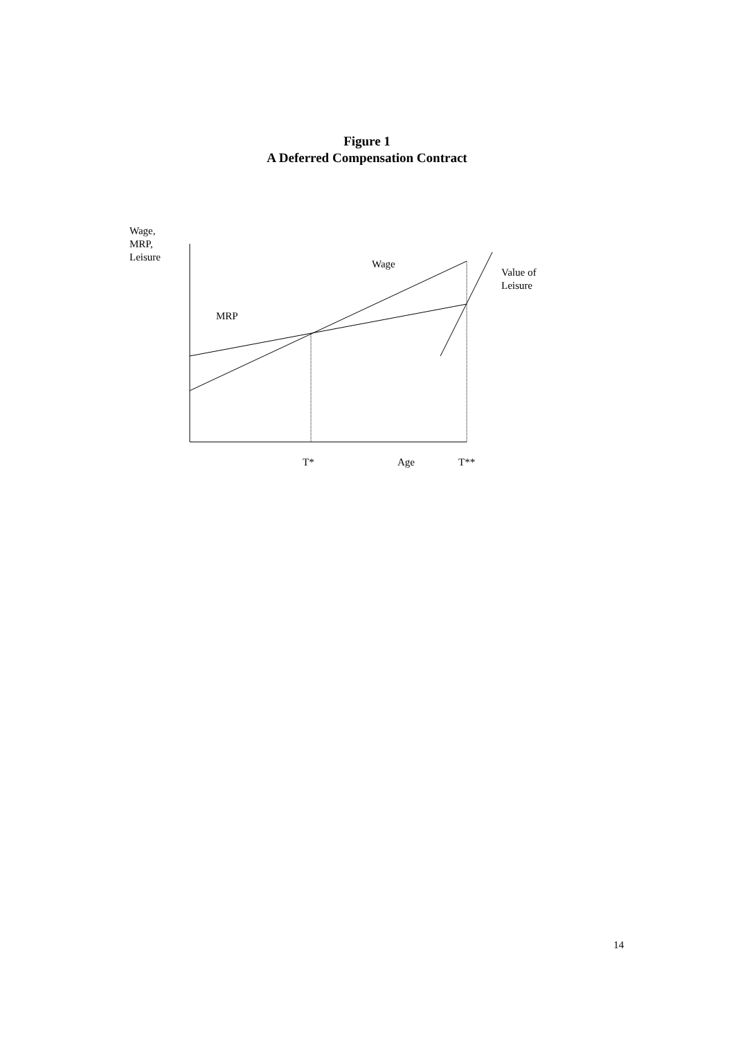Figure 1
A Deferred Compensation Contract
Wage,
MRP,
Leisure
Wage
Value of
Leisure
MRP
T* Age T**
14